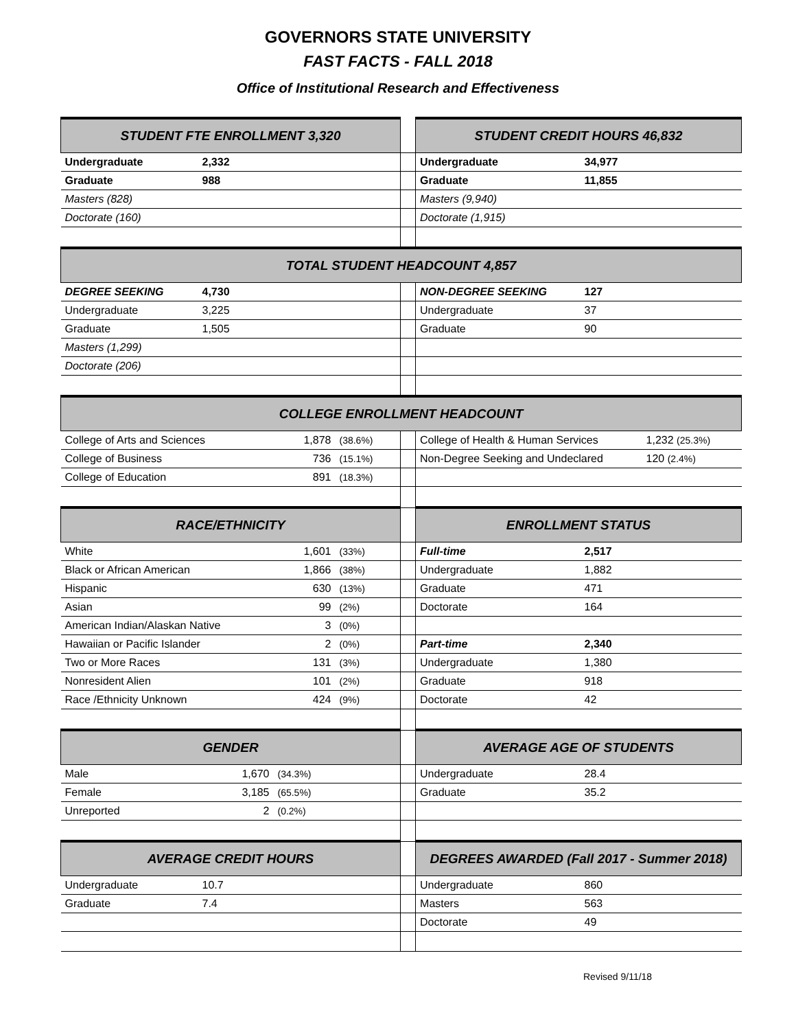GOVERNORS STATE UNIVERSITY
FAST FACTS - FALL 2018
Office of Institutional Research and Effectiveness
| STUDENT FTE ENROLLMENT 3,320 | | | | | STUDENT CREDIT HOURS 46,832 | | |
| Undergraduate | 2,332 | | | | Undergraduate | 34,977 | |
| Graduate | 988 | | | | Graduate | 11,855 | |
| Masters (828) | | | | | Masters (9,940) | | |
| Doctorate (160) | | | | | Doctorate (1,915) | | |
| TOTAL STUDENT HEADCOUNT 4,857 | | | | | | | |
| DEGREE SEEKING | 4,730 | | | | NON-DEGREE SEEKING | 127 | |
| Undergraduate | 3,225 | | | | Undergraduate | 37 | |
| Graduate | 1,505 | | | | Graduate | 90 | |
| Masters (1,299) | | | | | | | |
| Doctorate (206) | | | | | | | |
| COLLEGE ENROLLMENT HEADCOUNT | | | | | | | |
| College of Arts and Sciences | | 1,878 | (38.6%) | | College of Health & Human Services | | 1,232 (25.3%) |
| College of Business | | 736 | (15.1%) | | Non-Degree Seeking and Undeclared | | 120 (2.4%) |
| College of Education | | 891 | (18.3%) | | | | |
| RACE/ETHNICITY | | | | | ENROLLMENT STATUS | | |
| White | | 1,601 | (33%) | | Full-time | 2,517 | |
| Black or African American | | 1,866 | (38%) | | Undergraduate | 1,882 | |
| Hispanic | | 630 | (13%) | | Graduate | 471 | |
| Asian | | 99 | (2%) | | Doctorate | 164 | |
| American Indian/Alaskan Native | | 3 | (0%) | | | | |
| Hawaiian or Pacific Islander | | 2 | (0%) | | Part-time | 2,340 | |
| Two or More Races | | 131 | (3%) | | Undergraduate | 1,380 | |
| Nonresident Alien | | 101 | (2%) | | Graduate | 918 | |
| Race /Ethnicity Unknown | | 424 | (9%) | | Doctorate | 42 | |
| GENDER | | | | | AVERAGE AGE OF STUDENTS | | |
| Male | 1,670 | (34.3%) | | | Undergraduate | 28.4 | |
| Female | 3,185 | (65.5%) | | | Graduate | 35.2 | |
| Unreported | 2 | (0.2%) | | | | | |
| AVERAGE CREDIT HOURS | | | | | DEGREES AWARDED (Fall 2017 - Summer 2018) | | |
| Undergraduate | 10.7 | | | | Undergraduate | 860 | |
| Graduate | 7.4 | | | | Masters | 563 | |
| | | | | | Doctorate | 49 | |
Revised 9/11/18